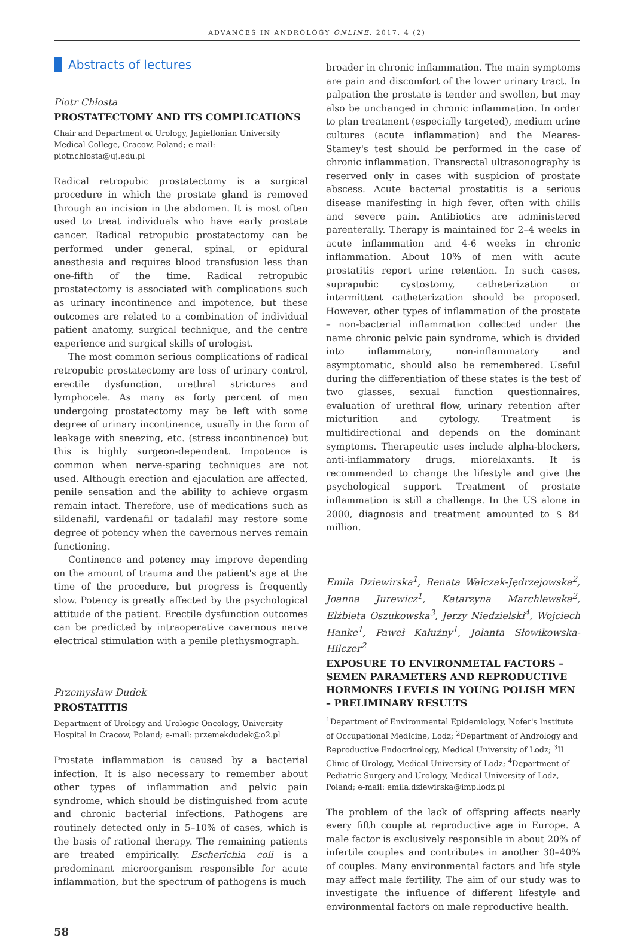ADVANCES IN ANDROLOGY ONLINE, 2017, 4 (2)
Abstracts of lectures
Piotr Chłosta
PROSTATECTOMY AND ITS COMPLICATIONS
Chair and Department of Urology, Jagiellonian University Medical College, Cracow, Poland; e-mail: piotr.chlosta@uj.edu.pl
Radical retropubic prostatectomy is a surgical procedure in which the prostate gland is removed through an incision in the abdomen. It is most often used to treat individuals who have early prostate cancer. Radical retropubic prostatectomy can be performed under general, spinal, or epidural anesthesia and requires blood transfusion less than one-fifth of the time. Radical retropubic prostatectomy is associated with complications such as urinary incontinence and impotence, but these outcomes are related to a combination of individual patient anatomy, surgical technique, and the centre experience and surgical skills of urologist.
The most common serious complications of radical retropubic prostatectomy are loss of urinary control, erectile dysfunction, urethral strictures and lymphocele. As many as forty percent of men undergoing prostatectomy may be left with some degree of urinary incontinence, usually in the form of leakage with sneezing, etc. (stress incontinence) but this is highly surgeon-dependent. Impotence is common when nerve-sparing techniques are not used. Although erection and ejaculation are affected, penile sensation and the ability to achieve orgasm remain intact. Therefore, use of medications such as sildenafil, vardenafil or tadalafil may restore some degree of potency when the cavernous nerves remain functioning.
Continence and potency may improve depending on the amount of trauma and the patient's age at the time of the procedure, but progress is frequently slow. Potency is greatly affected by the psychological attitude of the patient. Erectile dysfunction outcomes can be predicted by intraoperative cavernous nerve electrical stimulation with a penile plethysmograph.
Przemysław Dudek
PROSTATITIS
Department of Urology and Urologic Oncology, University Hospital in Cracow, Poland; e-mail: przemekdudek@o2.pl
Prostate inflammation is caused by a bacterial infection. It is also necessary to remember about other types of inflammation and pelvic pain syndrome, which should be distinguished from acute and chronic bacterial infections. Pathogens are routinely detected only in 5–10% of cases, which is the basis of rational therapy. The remaining patients are treated empirically. Escherichia coli is a predominant microorganism responsible for acute inflammation, but the spectrum of pathogens is much
broader in chronic inflammation. The main symptoms are pain and discomfort of the lower urinary tract. In palpation the prostate is tender and swollen, but may also be unchanged in chronic inflammation. In order to plan treatment (especially targeted), medium urine cultures (acute inflammation) and the Meares-Stamey's test should be performed in the case of chronic inflammation. Transrectal ultrasonography is reserved only in cases with suspicion of prostate abscess. Acute bacterial prostatitis is a serious disease manifesting in high fever, often with chills and severe pain. Antibiotics are administered parenterally. Therapy is maintained for 2–4 weeks in acute inflammation and 4-6 weeks in chronic inflammation. About 10% of men with acute prostatitis report urine retention. In such cases, suprapubic cystostomy, catheterization or intermittent catheterization should be proposed. However, other types of inflammation of the prostate – non-bacterial inflammation collected under the name chronic pelvic pain syndrome, which is divided into inflammatory, non-inflammatory and asymptomatic, should also be remembered. Useful during the differentiation of these states is the test of two glasses, sexual function questionnaires, evaluation of urethral flow, urinary retention after micturition and cytology. Treatment is multidirectional and depends on the dominant symptoms. Therapeutic uses include alpha-blockers, anti-inflammatory drugs, miorelaxants. It is recommended to change the lifestyle and give the psychological support. Treatment of prostate inflammation is still a challenge. In the US alone in 2000, diagnosis and treatment amounted to $ 84 million.
Emila Dziewirska<sup>1</sup>, Renata Walczak-Jędrzejowska<sup>2</sup>, Joanna Jurewicz<sup>1</sup>, Katarzyna Marchlewska<sup>2</sup>, Elżbieta Oszukowska<sup>3</sup>, Jerzy Niedzielski<sup>4</sup>, Wojciech Hanke<sup>1</sup>, Paweł Kałużny<sup>1</sup>, Jolanta Słowikowska-Hilczer<sup>2</sup>
EXPOSURE TO ENVIRONMETAL FACTORS – SEMEN PARAMETERS AND REPRODUCTIVE HORMONES LEVELS IN YOUNG POLISH MEN – PRELIMINARY RESULTS
<sup>1</sup> Department of Environmental Epidemiology, Nofer's Institute of Occupational Medicine, Lodz; <sup>2</sup>Department of Andrology and Reproductive Endocrinology, Medical University of Lodz; <sup>3</sup>II Clinic of Urology, Medical University of Lodz; <sup>4</sup>Department of Pediatric Surgery and Urology, Medical University of Lodz, Poland; e-mail: emila.dziewirska@imp.lodz.pl
The problem of the lack of offspring affects nearly every fifth couple at reproductive age in Europe. A male factor is exclusively responsible in about 20% of infertile couples and contributes in another 30–40% of couples. Many environmental factors and life style may affect male fertility. The aim of our study was to investigate the influence of different lifestyle and environmental factors on male reproductive health.
58